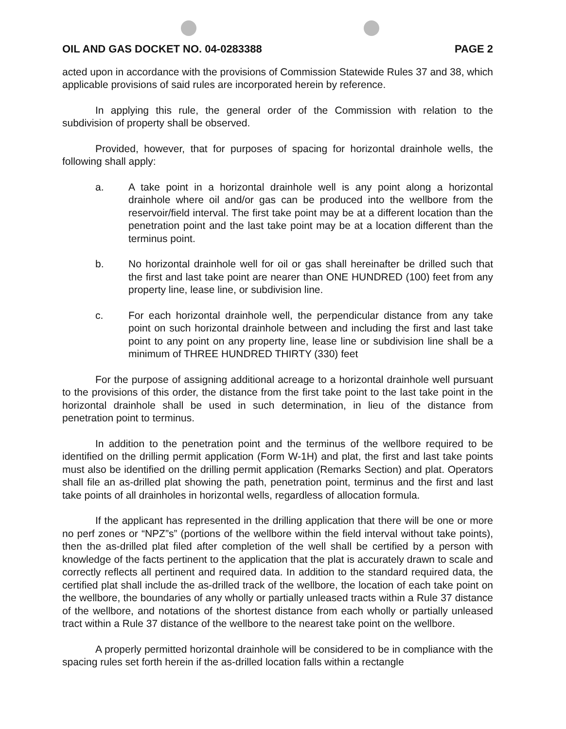OIL AND GAS DOCKET NO. 04-0283388 PAGE 2
acted upon in accordance with the provisions of Commission Statewide Rules 37 and 38, which applicable provisions of said rules are incorporated herein by reference.
In applying this rule, the general order of the Commission with relation to the subdivision of property shall be observed.
Provided, however, that for purposes of spacing for horizontal drainhole wells, the following shall apply:
a. A take point in a horizontal drainhole well is any point along a horizontal drainhole where oil and/or gas can be produced into the wellbore from the reservoir/field interval. The first take point may be at a different location than the penetration point and the last take point may be at a location different than the terminus point.
b. No horizontal drainhole well for oil or gas shall hereinafter be drilled such that the first and last take point are nearer than ONE HUNDRED (100) feet from any property line, lease line, or subdivision line.
c. For each horizontal drainhole well, the perpendicular distance from any take point on such horizontal drainhole between and including the first and last take point to any point on any property line, lease line or subdivision line shall be a minimum of THREE HUNDRED THIRTY (330) feet
For the purpose of assigning additional acreage to a horizontal drainhole well pursuant to the provisions of this order, the distance from the first take point to the last take point in the horizontal drainhole shall be used in such determination, in lieu of the distance from penetration point to terminus.
In addition to the penetration point and the terminus of the wellbore required to be identified on the drilling permit application (Form W-1H) and plat, the first and last take points must also be identified on the drilling permit application (Remarks Section) and plat. Operators shall file an as-drilled plat showing the path, penetration point, terminus and the first and last take points of all drainholes in horizontal wells, regardless of allocation formula.
If the applicant has represented in the drilling application that there will be one or more no perf zones or “NPZ”s” (portions of the wellbore within the field interval without take points), then the as-drilled plat filed after completion of the well shall be certified by a person with knowledge of the facts pertinent to the application that the plat is accurately drawn to scale and correctly reflects all pertinent and required data. In addition to the standard required data, the certified plat shall include the as-drilled track of the wellbore, the location of each take point on the wellbore, the boundaries of any wholly or partially unleased tracts within a Rule 37 distance of the wellbore, and notations of the shortest distance from each wholly or partially unleased tract within a Rule 37 distance of the wellbore to the nearest take point on the wellbore.
A properly permitted horizontal drainhole will be considered to be in compliance with the spacing rules set forth herein if the as-drilled location falls within a rectangle